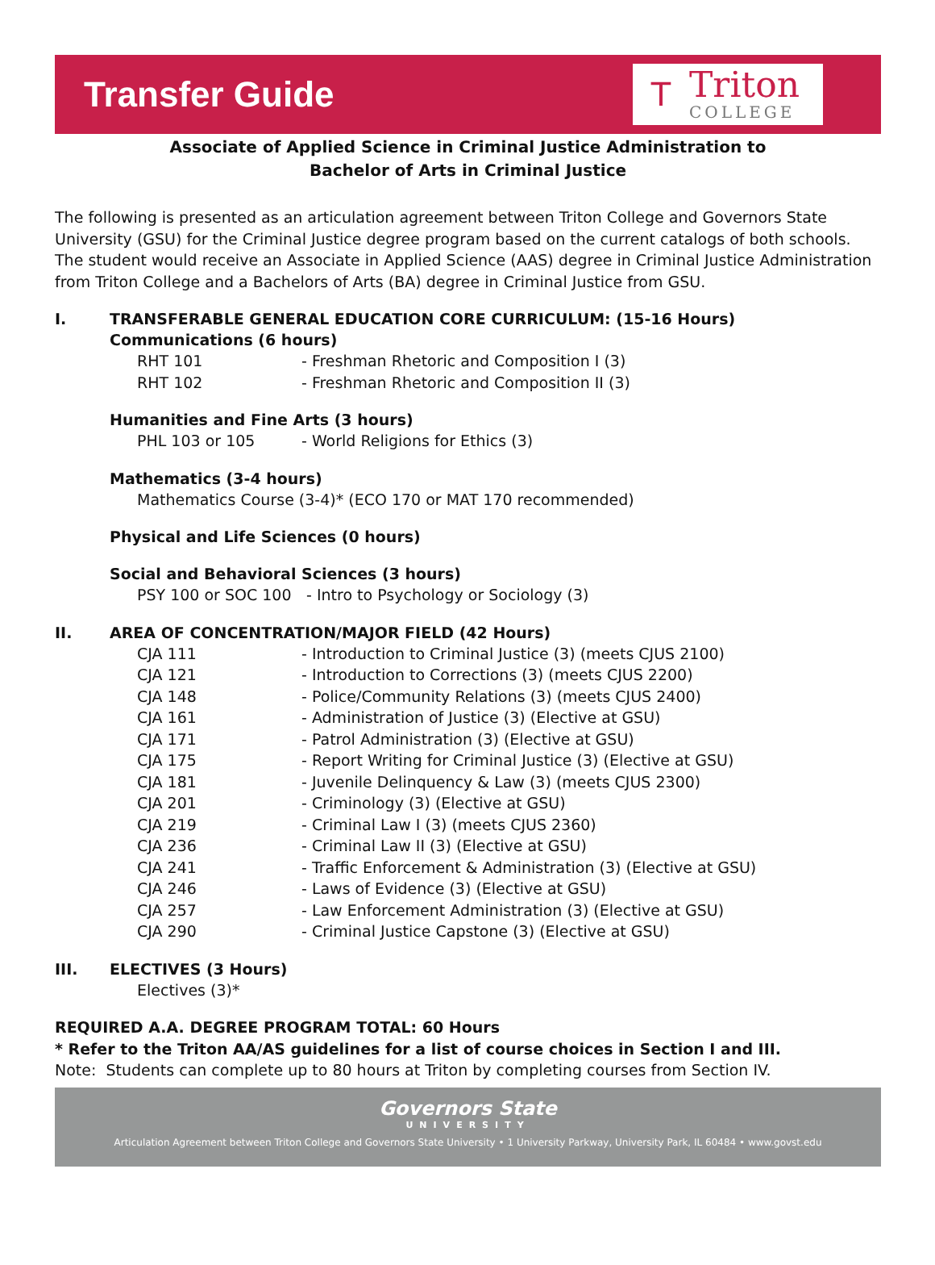Transfer Guide
T
Triton
COLLEGE
Associate of Applied Science in Criminal Justice Administration to
Bachelor of Arts in Criminal Justice
The following is presented as an articulation agreement between Triton College and Governors State University (GSU) for the Criminal Justice degree program based on the current catalogs of both schools. The student would receive an Associate in Applied Science (AAS) degree in Criminal Justice Administration from Triton College and a Bachelors of Arts (BA) degree in Criminal Justice from GSU.
I. TRANSFERABLE GENERAL EDUCATION CORE CURRICULUM: (15-16 Hours)
Communications (6 hours)
RHT 101 - Freshman Rhetoric and Composition I (3)
RHT 102 - Freshman Rhetoric and Composition II (3)
Humanities and Fine Arts (3 hours)
PHL 103 or 105 - World Religions for Ethics (3)
Mathematics (3-4 hours)
Mathematics Course (3-4)* (ECO 170 or MAT 170 recommended)
Physical and Life Sciences (0 hours)
Social and Behavioral Sciences (3 hours)
PSY 100 or SOC 100 - Intro to Psychology or Sociology (3)
II. AREA OF CONCENTRATION/MAJOR FIELD (42 Hours)
CJA 111 - Introduction to Criminal Justice (3) (meets CJUS 2100)
CJA 121 - Introduction to Corrections (3) (meets CJUS 2200)
CJA 148 - Police/Community Relations (3) (meets CJUS 2400)
CJA 161 - Administration of Justice (3) (Elective at GSU)
CJA 171 - Patrol Administration (3) (Elective at GSU)
CJA 175 - Report Writing for Criminal Justice (3) (Elective at GSU)
CJA 181 - Juvenile Delinquency & Law (3) (meets CJUS 2300)
CJA 201 - Criminology (3) (Elective at GSU)
CJA 219 - Criminal Law I (3) (meets CJUS 2360)
CJA 236 - Criminal Law II (3) (Elective at GSU)
CJA 241 - Traffic Enforcement & Administration (3) (Elective at GSU)
CJA 246 - Laws of Evidence (3) (Elective at GSU)
CJA 257 - Law Enforcement Administration (3) (Elective at GSU)
CJA 290 - Criminal Justice Capstone (3) (Elective at GSU)
III. ELECTIVES (3 Hours)
Electives (3)*
REQUIRED A.A. DEGREE PROGRAM TOTAL: 60 Hours
* Refer to the Triton AA/AS guidelines for a list of course choices in Section I and III.
Note: Students can complete up to 80 hours at Triton by completing courses from Section IV.
Governors State
UNIVERSITY
Articulation Agreement between Triton College and Governors State University • 1 University Parkway, University Park, IL 60484 • www.govst.edu